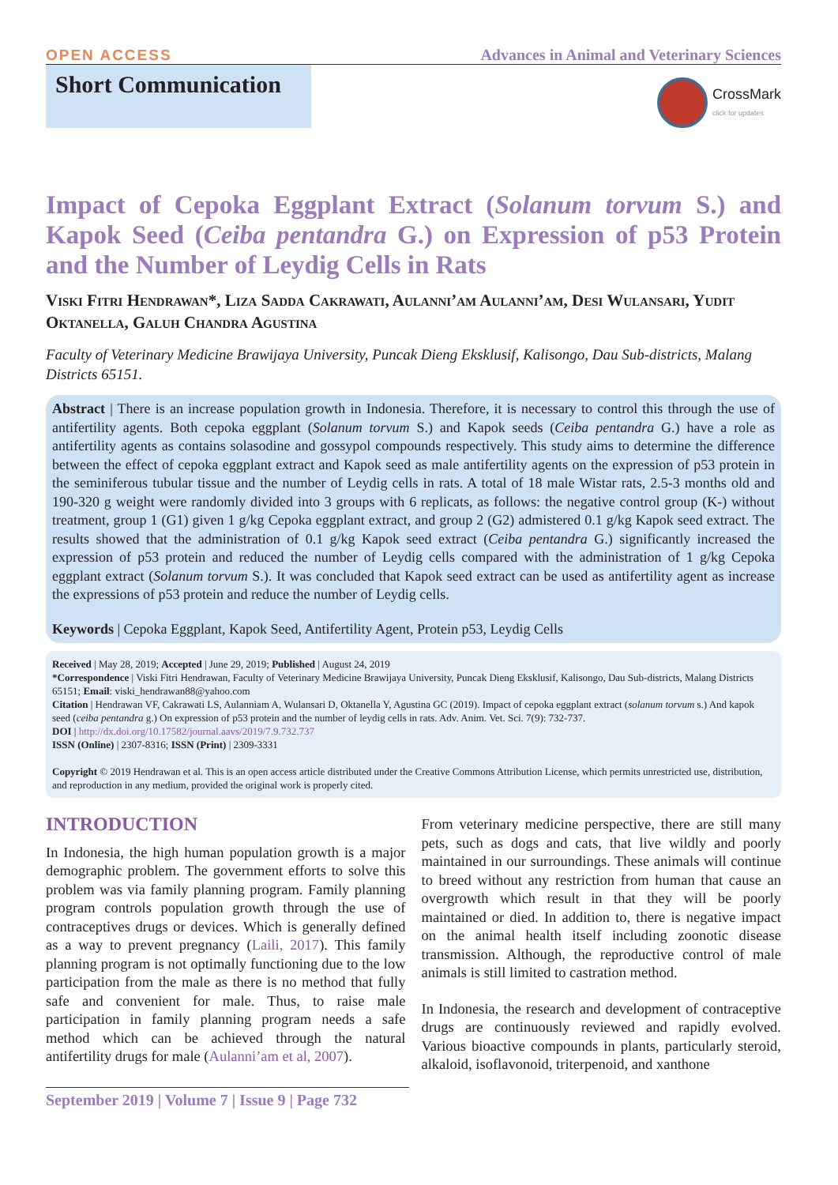OPEN ACCESS Advances in Animal and Veterinary Sciences
Short Communication
CrossMark
click for updates
Impact of Cepoka Eggplant Extract (Solanum torvum S.) and Kapok Seed (Ceiba pentandra G.) on Expression of p53 Protein and the Number of Leydig Cells in Rats
Viski Fitri Hendrawan*, Liza Sadda Cakrawati, Aulanni’am Aulanni’am, Desi Wulansari, Yudit Oktanella, Galuh Chandra Agustina
Faculty of Veterinary Medicine Brawijaya University, Puncak Dieng Eksklusif, Kalisongo, Dau Sub-districts, Malang Districts 65151.
Abstract | There is an increase population growth in Indonesia. Therefore, it is necessary to control this through the use of antifertility agents. Both cepoka eggplant (Solanum torvum S.) and Kapok seeds (Ceiba pentandra G.) have a role as antifertility agents as contains solasodine and gossypol compounds respectively. This study aims to determine the difference between the effect of cepoka eggplant extract and Kapok seed as male antifertility agents on the expression of p53 protein in the seminiferous tubular tissue and the number of Leydig cells in rats. A total of 18 male Wistar rats, 2.5-3 months old and 190-320 g weight were randomly divided into 3 groups with 6 replicats, as follows: the negative control group (K-) without treatment, group 1 (G1) given 1 g/kg Cepoka eggplant extract, and group 2 (G2) admistered 0.1 g/kg Kapok seed extract. The results showed that the administration of 0.1 g/kg Kapok seed extract (Ceiba pentandra G.) significantly increased the expression of p53 protein and reduced the number of Leydig cells compared with the administration of 1 g/kg Cepoka eggplant extract (Solanum torvum S.). It was concluded that Kapok seed extract can be used as antifertility agent as increase the expressions of p53 protein and reduce the number of Leydig cells.
Keywords | Cepoka Eggplant, Kapok Seed, Antifertility Agent, Protein p53, Leydig Cells
Received | May 28, 2019; Accepted | June 29, 2019; Published | August 24, 2019
*Correspondence | Viski Fitri Hendrawan, Faculty of Veterinary Medicine Brawijaya University, Puncak Dieng Eksklusif, Kalisongo, Dau Sub-districts, Malang Districts 65151; Email: viski_hendrawan88@yahoo.com
Citation | Hendrawan VF, Cakrawati LS, Aulanniam A, Wulansari D, Oktanella Y, Agustina GC (2019). Impact of cepoka eggplant extract (solanum torvum s.) And kapok seed (ceiba pentandra g.) On expression of p53 protein and the number of leydig cells in rats. Adv. Anim. Vet. Sci. 7(9): 732-737.
DOI | http://dx.doi.org/10.17582/journal.aavs/2019/7.9.732.737
ISSN (Online) | 2307-8316; ISSN (Print) | 2309-3331
Copyright © 2019 Hendrawan et al. This is an open access article distributed under the Creative Commons Attribution License, which permits unrestricted use, distribution, and reproduction in any medium, provided the original work is properly cited.
INTRODUCTION
In Indonesia, the high human population growth is a major demographic problem. The government efforts to solve this problem was via family planning program. Family planning program controls population growth through the use of contraceptives drugs or devices. Which is generally defined as a way to prevent pregnancy (Laili, 2017). This family planning program is not optimally functioning due to the low participation from the male as there is no method that fully safe and convenient for male. Thus, to raise male participation in family planning program needs a safe method which can be achieved through the natural antifertility drugs for male (Aulanni’am et al, 2007).
From veterinary medicine perspective, there are still many pets, such as dogs and cats, that live wildly and poorly maintained in our surroundings. These animals will continue to breed without any restriction from human that cause an overgrowth which result in that they will be poorly maintained or died. In addition to, there is negative impact on the animal health itself including zoonotic disease transmission. Although, the reproductive control of male animals is still limited to castration method.
In Indonesia, the research and development of contraceptive drugs are continuously reviewed and rapidly evolved. Various bioactive compounds in plants, particularly steroid, alkaloid, isoflavonoid, triterpenoid, and xanthone
September 2019 | Volume 7 | Issue 9 | Page 732